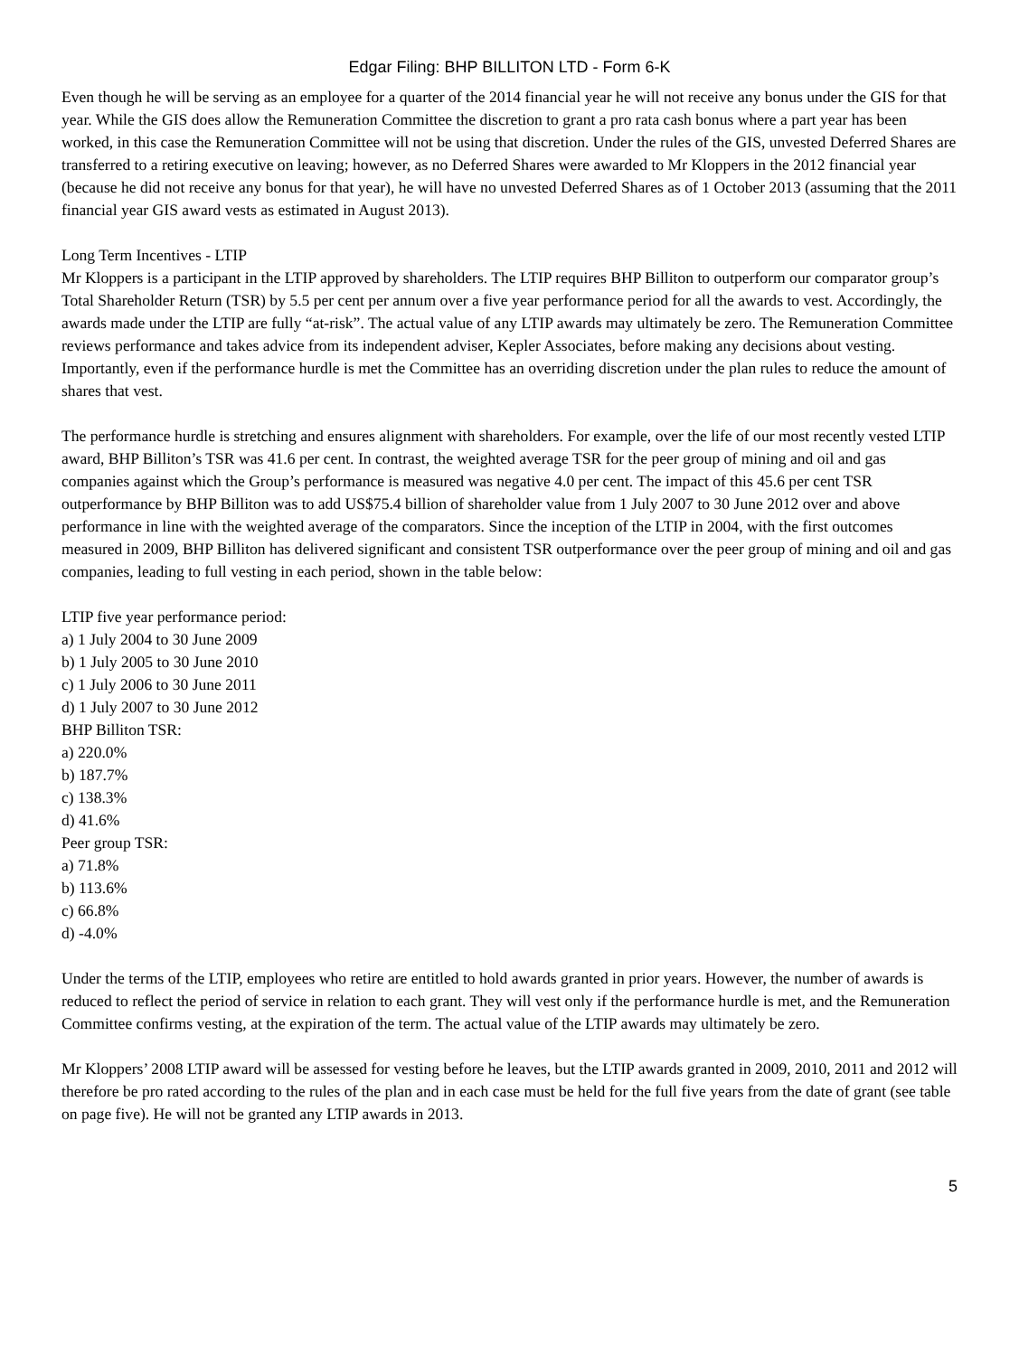Edgar Filing: BHP BILLITON LTD - Form 6-K
Even though he will be serving as an employee for a quarter of the 2014 financial year he will not receive any bonus under the GIS for that year. While the GIS does allow the Remuneration Committee the discretion to grant a pro rata cash bonus where a part year has been worked, in this case the Remuneration Committee will not be using that discretion. Under the rules of the GIS, unvested Deferred Shares are transferred to a retiring executive on leaving; however, as no Deferred Shares were awarded to Mr Kloppers in the 2012 financial year (because he did not receive any bonus for that year), he will have no unvested Deferred Shares as of 1 October 2013 (assuming that the 2011 financial year GIS award vests as estimated in August 2013).
Long Term Incentives - LTIP
Mr Kloppers is a participant in the LTIP approved by shareholders. The LTIP requires BHP Billiton to outperform our comparator group’s Total Shareholder Return (TSR) by 5.5 per cent per annum over a five year performance period for all the awards to vest. Accordingly, the awards made under the LTIP are fully “at-risk”. The actual value of any LTIP awards may ultimately be zero. The Remuneration Committee reviews performance and takes advice from its independent adviser, Kepler Associates, before making any decisions about vesting. Importantly, even if the performance hurdle is met the Committee has an overriding discretion under the plan rules to reduce the amount of shares that vest.
The performance hurdle is stretching and ensures alignment with shareholders. For example, over the life of our most recently vested LTIP award, BHP Billiton’s TSR was 41.6 per cent. In contrast, the weighted average TSR for the peer group of mining and oil and gas companies against which the Group’s performance is measured was negative 4.0 per cent. The impact of this 45.6 per cent TSR outperformance by BHP Billiton was to add US$75.4 billion of shareholder value from 1 July 2007 to 30 June 2012 over and above performance in line with the weighted average of the comparators. Since the inception of the LTIP in 2004, with the first outcomes measured in 2009, BHP Billiton has delivered significant and consistent TSR outperformance over the peer group of mining and oil and gas companies, leading to full vesting in each period, shown in the table below:
LTIP five year performance period:
a) 1 July 2004 to 30 June 2009
b) 1 July 2005 to 30 June 2010
c) 1 July 2006 to 30 June 2011
d) 1 July 2007 to 30 June 2012
BHP Billiton TSR:
a) 220.0%
b) 187.7%
c) 138.3%
d) 41.6%
Peer group TSR:
a) 71.8%
b) 113.6%
c) 66.8%
d) -4.0%
Under the terms of the LTIP, employees who retire are entitled to hold awards granted in prior years. However, the number of awards is reduced to reflect the period of service in relation to each grant. They will vest only if the performance hurdle is met, and the Remuneration Committee confirms vesting, at the expiration of the term. The actual value of the LTIP awards may ultimately be zero.
Mr Kloppers’ 2008 LTIP award will be assessed for vesting before he leaves, but the LTIP awards granted in 2009, 2010, 2011 and 2012 will therefore be pro rated according to the rules of the plan and in each case must be held for the full five years from the date of grant (see table on page five). He will not be granted any LTIP awards in 2013.
5